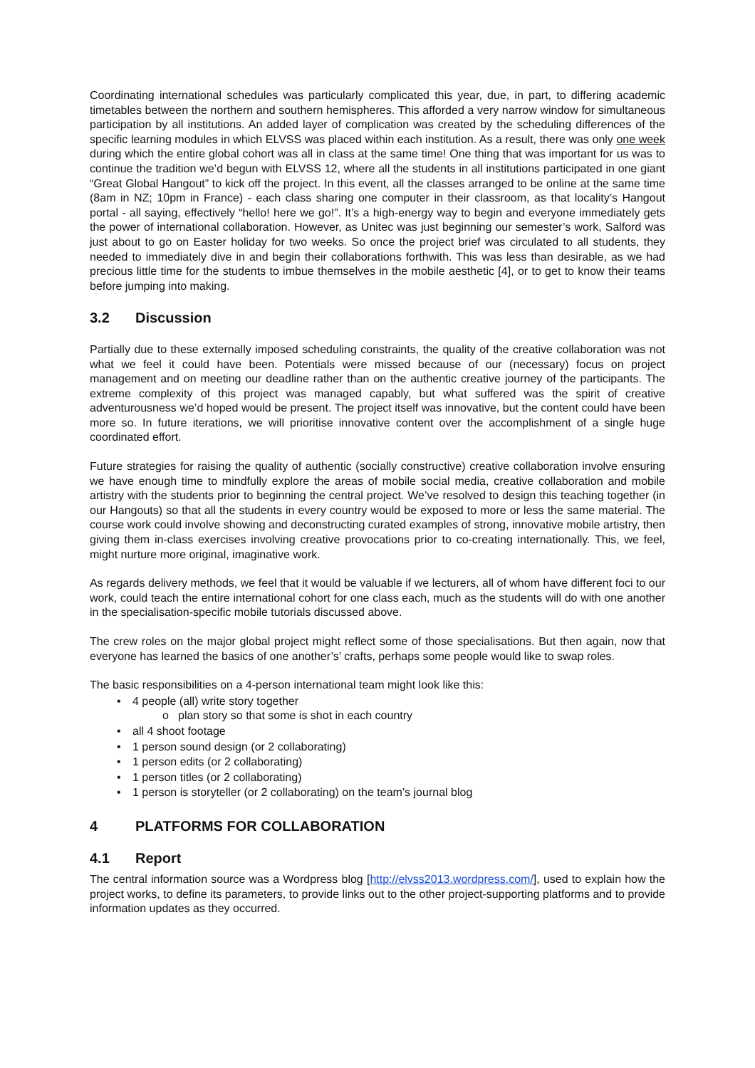Coordinating international schedules was particularly complicated this year, due, in part, to differing academic timetables between the northern and southern hemispheres. This afforded a very narrow window for simultaneous participation by all institutions. An added layer of complication was created by the scheduling differences of the specific learning modules in which ELVSS was placed within each institution. As a result, there was only one week during which the entire global cohort was all in class at the same time! One thing that was important for us was to continue the tradition we’d begun with ELVSS 12, where all the students in all institutions participated in one giant “Great Global Hangout” to kick off the project. In this event, all the classes arranged to be online at the same time (8am in NZ; 10pm in France) - each class sharing one computer in their classroom, as that locality’s Hangout portal - all saying, effectively “hello! here we go!”. It’s a high-energy way to begin and everyone immediately gets the power of international collaboration. However, as Unitec was just beginning our semester’s work, Salford was just about to go on Easter holiday for two weeks. So once the project brief was circulated to all students, they needed to immediately dive in and begin their collaborations forthwith. This was less than desirable, as we had precious little time for the students to imbue themselves in the mobile aesthetic [4], or to get to know their teams before jumping into making.
3.2 Discussion
Partially due to these externally imposed scheduling constraints, the quality of the creative collaboration was not what we feel it could have been. Potentials were missed because of our (necessary) focus on project management and on meeting our deadline rather than on the authentic creative journey of the participants. The extreme complexity of this project was managed capably, but what suffered was the spirit of creative adventurousness we’d hoped would be present. The project itself was innovative, but the content could have been more so. In future iterations, we will prioritise innovative content over the accomplishment of a single huge coordinated effort.
Future strategies for raising the quality of authentic (socially constructive) creative collaboration involve ensuring we have enough time to mindfully explore the areas of mobile social media, creative collaboration and mobile artistry with the students prior to beginning the central project. We’ve resolved to design this teaching together (in our Hangouts) so that all the students in every country would be exposed to more or less the same material. The course work could involve showing and deconstructing curated examples of strong, innovative mobile artistry, then giving them in-class exercises involving creative provocations prior to co-creating internationally. This, we feel, might nurture more original, imaginative work.
As regards delivery methods, we feel that it would be valuable if we lecturers, all of whom have different foci to our work, could teach the entire international cohort for one class each, much as the students will do with one another in the specialisation-specific mobile tutorials discussed above.
The crew roles on the major global project might reflect some of those specialisations. But then again, now that everyone has learned the basics of one another’s’ crafts, perhaps some people would like to swap roles.
The basic responsibilities on a 4-person international team might look like this:
• 4 people (all) write story together
o plan story so that some is shot in each country
• all 4 shoot footage
• 1 person sound design (or 2 collaborating)
• 1 person edits (or 2 collaborating)
• 1 person titles (or 2 collaborating)
• 1 person is storyteller (or 2 collaborating) on the team’s journal blog
4 PLATFORMS FOR COLLABORATION
4.1 Report
The central information source was a Wordpress blog [http://elvss2013.wordpress.com/], used to explain how the project works, to define its parameters, to provide links out to the other project-supporting platforms and to provide information updates as they occurred.